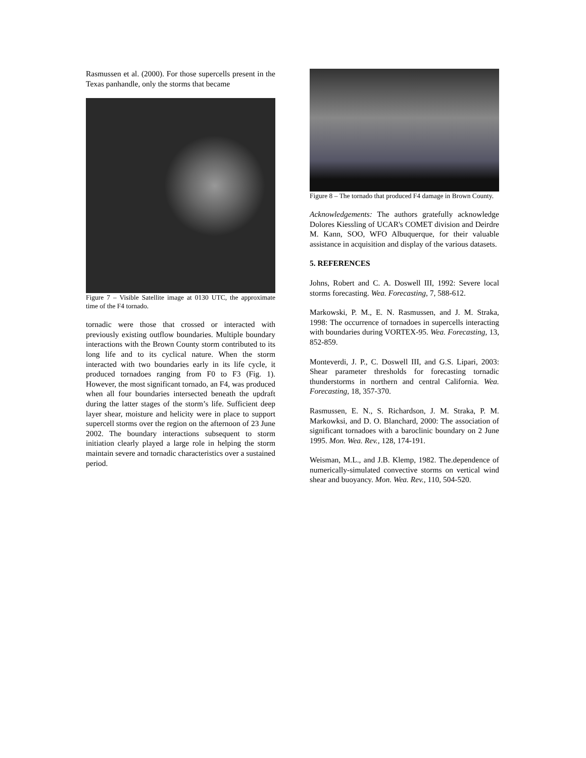Rasmussen et al. (2000). For those supercells present in the Texas panhandle, only the storms that became
Figure 7 – Visible Satellite image at 0130 UTC, the approximate time of the F4 tornado.
tornadic were those that crossed or interacted with previously existing outflow boundaries. Multiple boundary interactions with the Brown County storm contributed to its long life and to its cyclical nature. When the storm interacted with two boundaries early in its life cycle, it produced tornadoes ranging from F0 to F3 (Fig. 1). However, the most significant tornado, an F4, was produced when all four boundaries intersected beneath the updraft during the latter stages of the storm’s life. Sufficient deep layer shear, moisture and helicity were in place to support supercell storms over the region on the afternoon of 23 June 2002. The boundary interactions subsequent to storm initiation clearly played a large role in helping the storm maintain severe and tornadic characteristics over a sustained period.
Figure 8 – The tornado that produced F4 damage in Brown County.
Acknowledgements: The authors gratefully acknowledge Dolores Kiessling of UCAR's COMET division and Deirdre M. Kann, SOO, WFO Albuquerque, for their valuable assistance in acquisition and display of the various datasets.
5. REFERENCES
Johns, Robert and C. A. Doswell III, 1992: Severe local storms forecasting. Wea. Forecasting, 7, 588-612.
Markowski, P. M., E. N. Rasmussen, and J. M. Straka, 1998: The occurrence of tornadoes in supercells interacting with boundaries during VORTEX-95. Wea. Forecasting, 13, 852-859.
Monteverdi, J. P., C. Doswell III, and G.S. Lipari, 2003: Shear parameter thresholds for forecasting tornadic thunderstorms in northern and central California. Wea. Forecasting, 18, 357-370.
Rasmussen, E. N., S. Richardson, J. M. Straka, P. M. Markowksi, and D. O. Blanchard, 2000: The association of significant tornadoes with a baroclinic boundary on 2 June 1995. Mon. Wea. Rev., 128, 174-191.
Weisman, M.L., and J.B. Klemp, 1982. The.dependence of numerically-simulated convective storms on vertical wind shear and buoyancy. Mon. Wea. Rev., 110, 504-520.